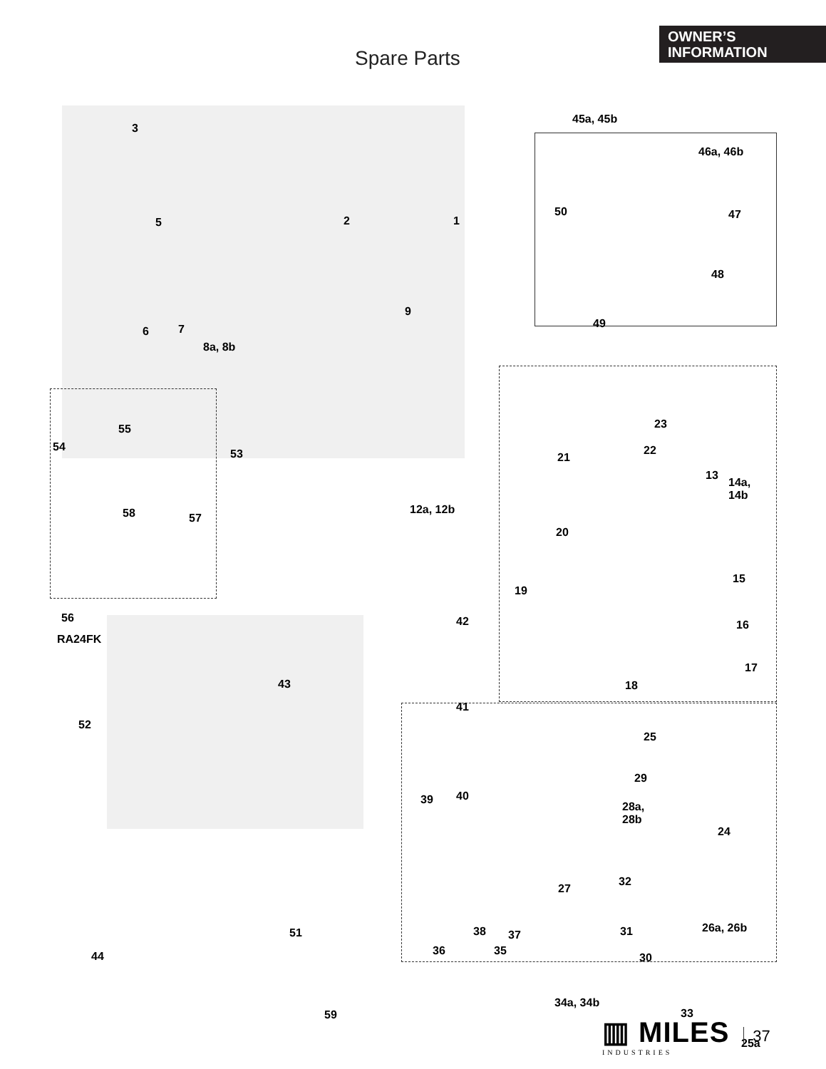Spare Parts
OWNER’S
INFORMATION
3
5 2 1
6 7
9
8a, 8b
45a, 45b
46a, 46b
50 47
48
49
55
54
53
58 57
56
RA24FK
23
22
21
13
14a,
14b
12a, 12b
20
15
19
42 16
17
18 43
41
52
25
29
40 39
28a,
28b
24
27
32
38 37 31 26a, 26b
30 44
51
36 35
34a, 34b
33 59
25a
▥ MILES
INDUSTRIES
37